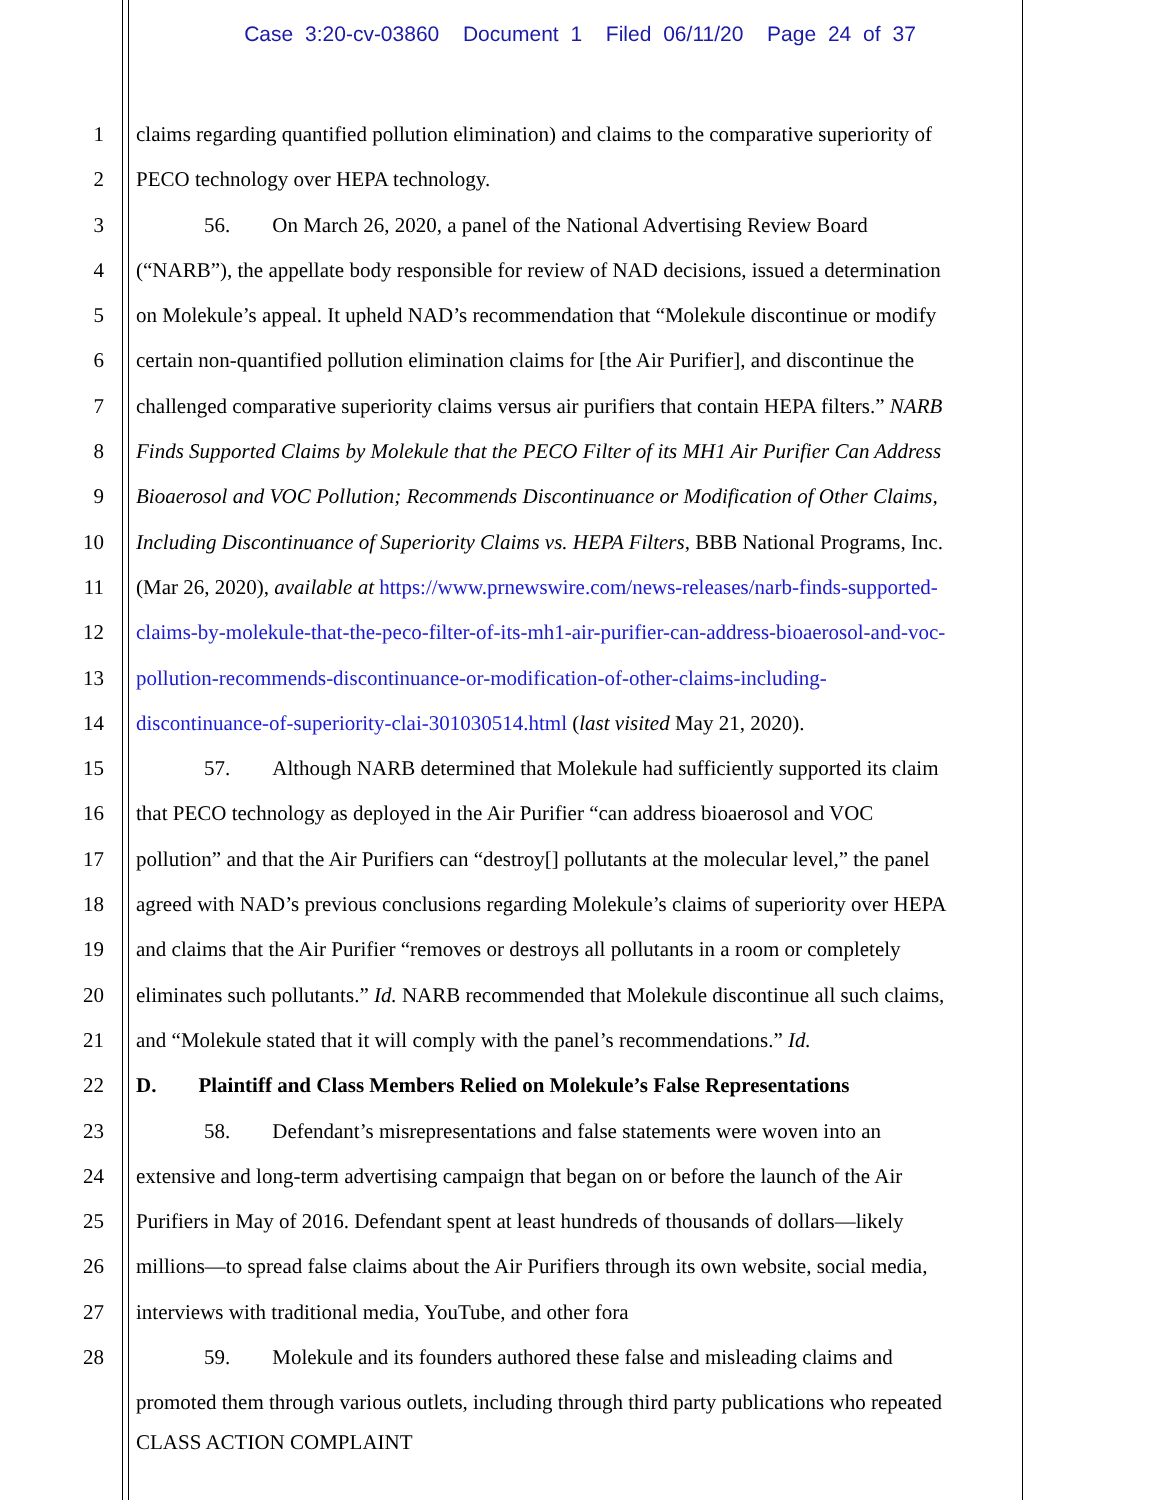Case 3:20-cv-03860 Document 1 Filed 06/11/20 Page 24 of 37
1 claims regarding quantified pollution elimination) and claims to the comparative superiority of
2 PECO technology over HEPA technology.
3 56. On March 26, 2020, a panel of the National Advertising Review Board
4 (“NARB”), the appellate body responsible for review of NAD decisions, issued a determination
5 on Molekule’s appeal. It upheld NAD’s recommendation that “Molekule discontinue or modify
6 certain non-quantified pollution elimination claims for [the Air Purifier], and discontinue the
7 challenged comparative superiority claims versus air purifiers that contain HEPA filters.” NARB
8 Finds Supported Claims by Molekule that the PECO Filter of its MH1 Air Purifier Can Address
9 Bioaerosol and VOC Pollution; Recommends Discontinuance or Modification of Other Claims,
10 Including Discontinuance of Superiority Claims vs. HEPA Filters, BBB National Programs, Inc.
11 (Mar 26, 2020), available at https://www.prnewswire.com/news-releases/narb-finds-supported-
12 claims-by-molekule-that-the-peco-filter-of-its-mh1-air-purifier-can-address-bioaerosol-and-voc-
13 pollution-recommends-discontinuance-or-modification-of-other-claims-including-
14 discontinuance-of-superiority-clai-301030514.html (last visited May 21, 2020).
15 57. Although NARB determined that Molekule had sufficiently supported its claim
16 that PECO technology as deployed in the Air Purifier “can address bioaerosol and VOC
17 pollution” and that the Air Purifiers can “destroy[] pollutants at the molecular level,” the panel
18 agreed with NAD’s previous conclusions regarding Molekule’s claims of superiority over HEPA
19 and claims that the Air Purifier “removes or destroys all pollutants in a room or completely
20 eliminates such pollutants.” Id. NARB recommended that Molekule discontinue all such claims,
21 and “Molekule stated that it will comply with the panel’s recommendations.” Id.
22 D. Plaintiff and Class Members Relied on Molekule’s False Representations
23 58. Defendant’s misrepresentations and false statements were woven into an
24 extensive and long-term advertising campaign that began on or before the launch of the Air
25 Purifiers in May of 2016. Defendant spent at least hundreds of thousands of dollars—likely
26 millions—to spread false claims about the Air Purifiers through its own website, social media,
27 interviews with traditional media, YouTube, and other fora
28 59. Molekule and its founders authored these false and misleading claims and
promoted them through various outlets, including through third party publications who repeated
CLASS ACTION COMPLAINT